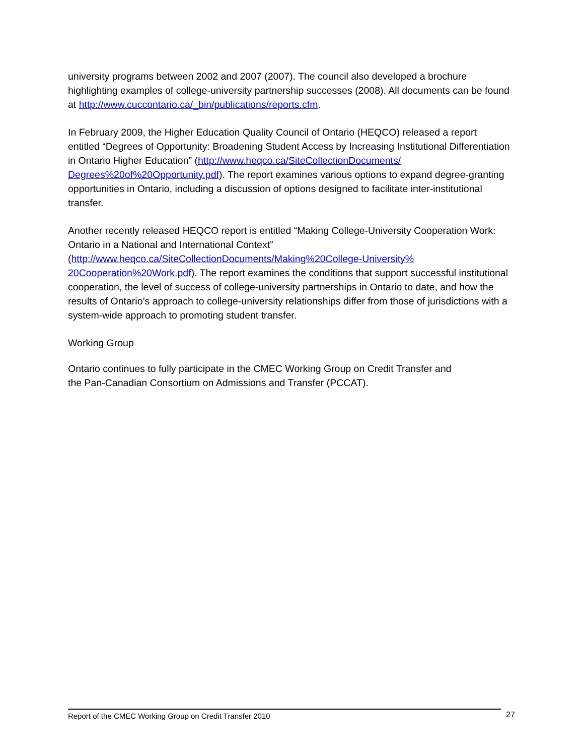university programs between 2002 and 2007 (2007). The council also developed a brochure highlighting examples of college-university partnership successes (2008). All documents can be found at http://www.cuccontario.ca/_bin/publications/reports.cfm.
In February 2009, the Higher Education Quality Council of Ontario (HEQCO) released a report entitled “Degrees of Opportunity: Broadening Student Access by Increasing Institutional Differentiation in Ontario Higher Education” (http://www.heqco.ca/SiteCollectionDocuments/ Degrees%20of%20Opportunity.pdf). The report examines various options to expand degree-granting opportunities in Ontario, including a discussion of options designed to facilitate inter-institutional transfer.
Another recently released HEQCO report is entitled “Making College-University Cooperation Work: Ontario in a National and International Context”
(http://www.heqco.ca/SiteCollectionDocuments/Making%20College-University%
20Cooperation%20Work.pdf). The report examines the conditions that support successful institutional cooperation, the level of success of college-university partnerships in Ontario to date, and how the results of Ontario’s approach to college-university relationships differ from those of jurisdictions with a system-wide approach to promoting student transfer.
Working Group
Ontario continues to fully participate in the CMEC Working Group on Credit Transfer and
the Pan-Canadian Consortium on Admissions and Transfer (PCCAT).
Report of the CMEC Working Group on Credit Transfer 2010 27